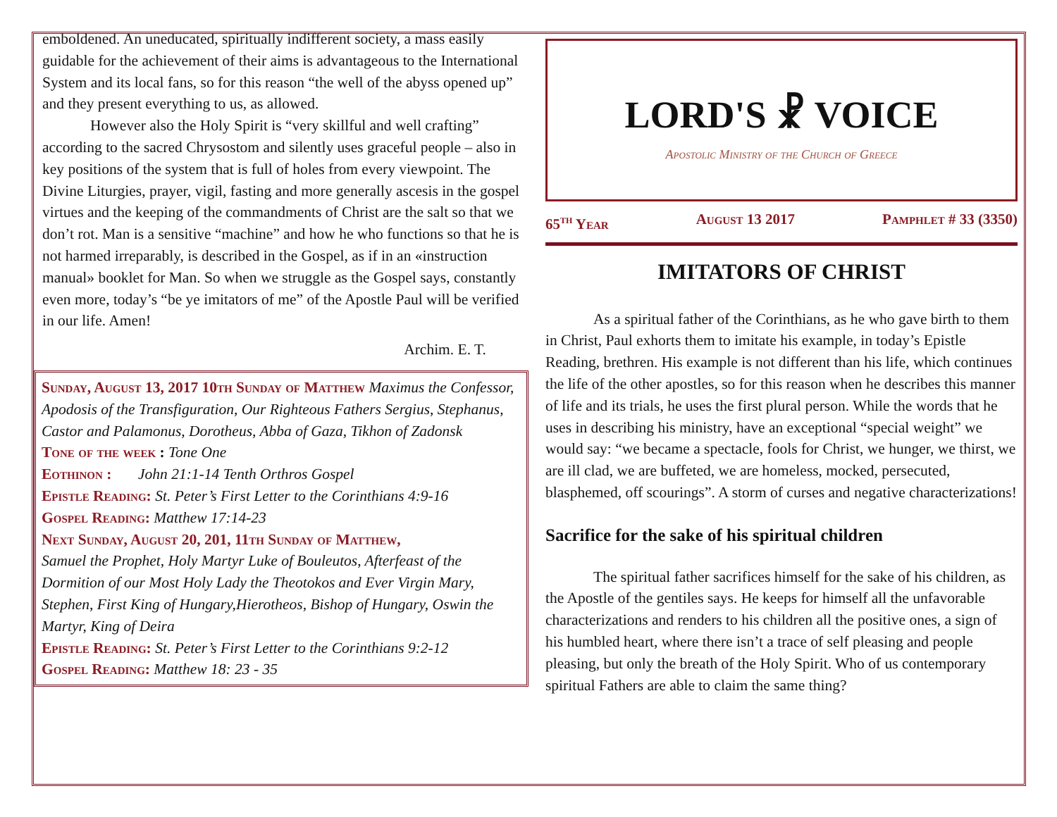emboldened. An uneducated, spiritually indifferent society, a mass easily guidable for the achievement of their aims is advantageous to the International System and its local fans, so for this reason “the well of the abyss opened up” and they present everything to us, as allowed.
However also the Holy Spirit is “very skillful and well crafting” according to the sacred Chrysostom and silently uses graceful people – also in key positions of the system that is full of holes from every viewpoint. The Divine Liturgies, prayer, vigil, fasting and more generally ascesis in the gospel virtues and the keeping of the commandments of Christ are the salt so that we don’t rot. Man is a sensitive “machine” and how he who functions so that he is not harmed irreparably, is described in the Gospel, as if in an «instruction manual» booklet for Man. So when we struggle as the Gospel says, constantly even more, today’s “be ye imitators of me” of the Apostle Paul will be verified in our life. Amen!
Archim. E. T.
Sunday, August 13, 2017 10th Sunday of Matthew Maximus the Confessor, Apodosis of the Transfiguration, Our Righteous Fathers Sergius, Stephanus, Castor and Palamonus, Dorotheus, Abba of Gaza, Tikhon of Zadonsk
Tone of the week : Tone One
Eothinon : John 21:1-14 Tenth Orthros Gospel
Epistle Reading: St. Peter’s First Letter to the Corinthians 4:9-16
Gospel Reading: Matthew 17:14-23
Next Sunday, August 20, 201, 11th Sunday of Matthew,
Samuel the Prophet, Holy Martyr Luke of Bouleutos, Afterfeast of the Dormition of our Most Holy Lady the Theotokos and Ever Virgin Mary, Stephen, First King of Hungary,Hierotheos, Bishop of Hungary, Oswin the Martyr, King of Deira
Epistle Reading: St. Peter’s First Letter to the Corinthians 9:2-12
Gospel Reading: Matthew 18: 23 - 35
LORD'S ☧ VOICE
Apostolic Ministry of the Church of Greece
65<sup>th</sup> Year August 13 2017 Pamphlet # 33 (3350)
IMITATORS OF CHRIST
As a spiritual father of the Corinthians, as he who gave birth to them in Christ, Paul exhorts them to imitate his example, in today’s Epistle Reading, brethren. His example is not different than his life, which continues the life of the other apostles, so for this reason when he describes this manner of life and its trials, he uses the first plural person. While the words that he uses in describing his ministry, have an exceptional “special weight” we would say: “we became a spectacle, fools for Christ, we hunger, we thirst, we are ill clad, we are buffeted, we are homeless, mocked, persecuted, blasphemed, off scourings”. A storm of curses and negative characterizations!
Sacrifice for the sake of his spiritual children
The spiritual father sacrifices himself for the sake of his children, as the Apostle of the gentiles says. He keeps for himself all the unfavorable characterizations and renders to his children all the positive ones, a sign of his humbled heart, where there isn’t a trace of self pleasing and people pleasing, but only the breath of the Holy Spirit. Who of us contemporary spiritual Fathers are able to claim the same thing?